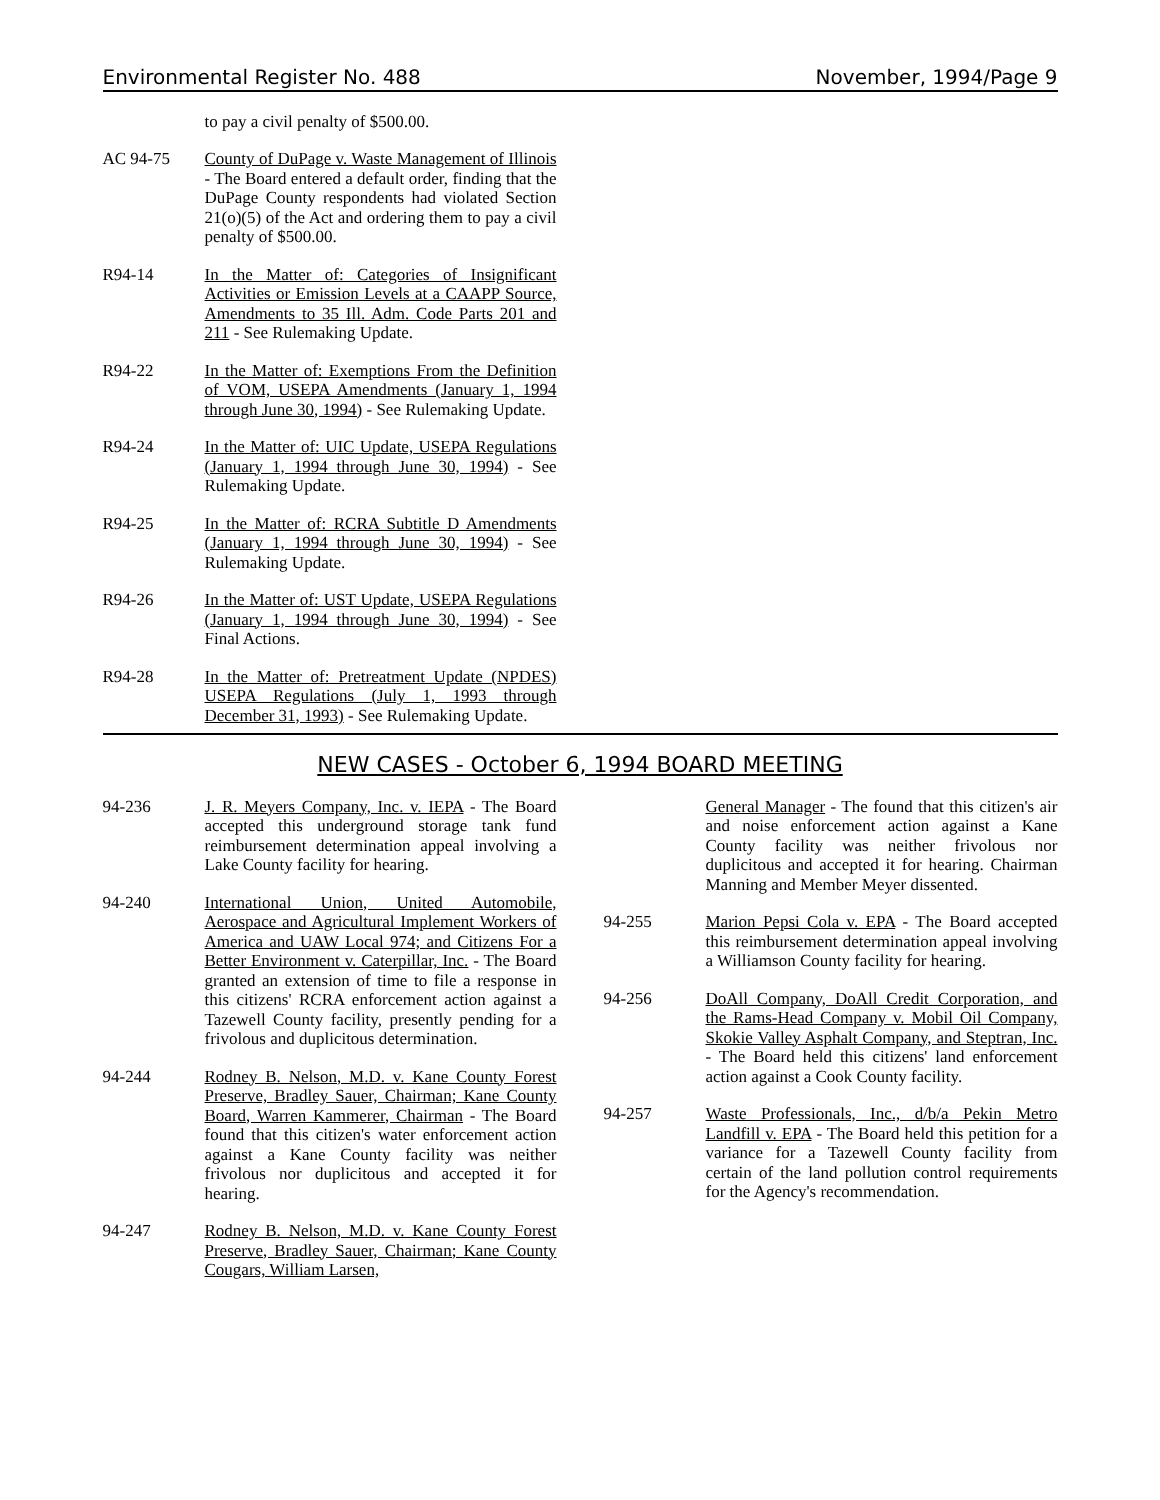Environmental Register No. 488 November, 1994/Page 9
to pay a civil penalty of $500.00.
AC 94-75 County of DuPage v. Waste Management of Illinois - The Board entered a default order, finding that the DuPage County respondents had violated Section 21(o)(5) of the Act and ordering them to pay a civil penalty of $500.00.
R94-14 In the Matter of: Categories of Insignificant Activities or Emission Levels at a CAAPP Source, Amendments to 35 Ill. Adm. Code Parts 201 and 211 - See Rulemaking Update.
R94-22 In the Matter of: Exemptions From the Definition of VOM, USEPA Amendments (January 1, 1994 through June 30, 1994) - See Rulemaking Update.
R94-24 In the Matter of: UIC Update, USEPA Regulations (January 1, 1994 through June 30, 1994) - See Rulemaking Update.
R94-25 In the Matter of: RCRA Subtitle D Amendments (January 1, 1994 through June 30, 1994) - See Rulemaking Update.
R94-26 In the Matter of: UST Update, USEPA Regulations (January 1, 1994 through June 30, 1994) - See Final Actions.
R94-28 In the Matter of: Pretreatment Update (NPDES) USEPA Regulations (July 1, 1993 through December 31, 1993) - See Rulemaking Update.
NEW CASES - October 6, 1994 BOARD MEETING
94-236 J. R. Meyers Company, Inc. v. IEPA - The Board accepted this underground storage tank fund reimbursement determination appeal involving a Lake County facility for hearing.
94-240 International Union, United Automobile, Aerospace and Agricultural Implement Workers of America and UAW Local 974; and Citizens For a Better Environment v. Caterpillar, Inc. - The Board granted an extension of time to file a response in this citizens' RCRA enforcement action against a Tazewell County facility, presently pending for a frivolous and duplicitous determination.
94-244 Rodney B. Nelson, M.D. v. Kane County Forest Preserve, Bradley Sauer, Chairman; Kane County Board, Warren Kammerer, Chairman - The Board found that this citizen's water enforcement action against a Kane County facility was neither frivolous nor duplicitous and accepted it for hearing.
94-247 Rodney B. Nelson, M.D. v. Kane County Forest Preserve, Bradley Sauer, Chairman; Kane County Cougars, William Larsen,
General Manager - The found that this citizen's air and noise enforcement action against a Kane County facility was neither frivolous nor duplicitous and accepted it for hearing. Chairman Manning and Member Meyer dissented.
94-255 Marion Pepsi Cola v. EPA - The Board accepted this reimbursement determination appeal involving a Williamson County facility for hearing.
94-256 DoAll Company, DoAll Credit Corporation, and the Rams-Head Company v. Mobil Oil Company, Skokie Valley Asphalt Company, and Steptran, Inc. - The Board held this citizens' land enforcement action against a Cook County facility.
94-257 Waste Professionals, Inc., d/b/a Pekin Metro Landfill v. EPA - The Board held this petition for a variance for a Tazewell County facility from certain of the land pollution control requirements for the Agency's recommendation.